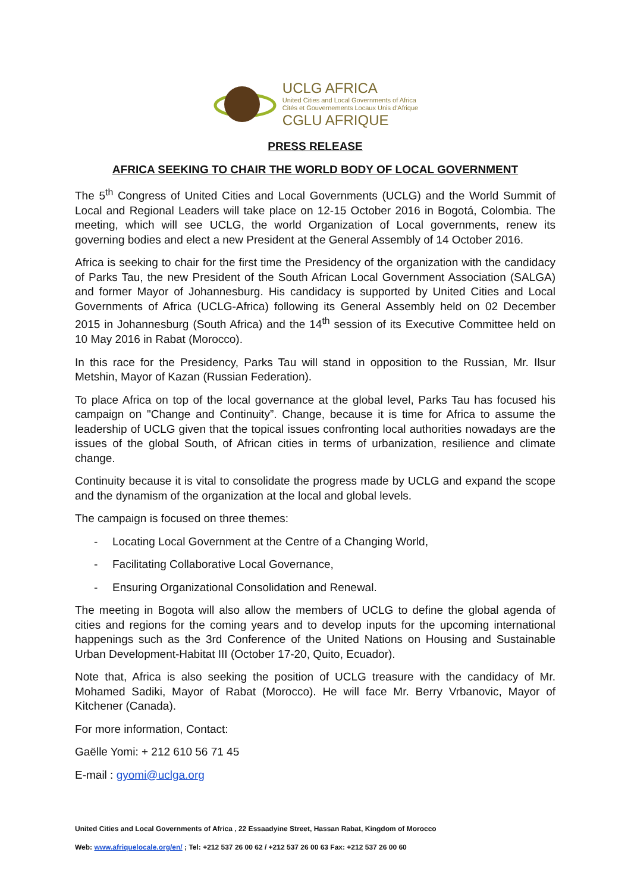UCLG AFRICA
United Cities and Local Governments of Africa
Cités et Gouvernements Locaux Unis d'Afrique
CGLU AFRIQUE
PRESS RELEASE
AFRICA SEEKING TO CHAIR THE WORLD BODY OF LOCAL GOVERNMENT
The 5<sup>th</sup> Congress of United Cities and Local Governments (UCLG) and the World Summit of Local and Regional Leaders will take place on 12-15 October 2016 in Bogotá, Colombia. The meeting, which will see UCLG, the world Organization of Local governments, renew its governing bodies and elect a new President at the General Assembly of 14 October 2016.
Africa is seeking to chair for the first time the Presidency of the organization with the candidacy of Parks Tau, the new President of the South African Local Government Association (SALGA) and former Mayor of Johannesburg. His candidacy is supported by United Cities and Local Governments of Africa (UCLG-Africa) following its General Assembly held on 02 December 2015 in Johannesburg (South Africa) and the 14<sup>th</sup> session of its Executive Committee held on 10 May 2016 in Rabat (Morocco).
In this race for the Presidency, Parks Tau will stand in opposition to the Russian, Mr. Ilsur Metshin, Mayor of Kazan (Russian Federation).
To place Africa on top of the local governance at the global level, Parks Tau has focused his campaign on "Change and Continuity”. Change, because it is time for Africa to assume the leadership of UCLG given that the topical issues confronting local authorities nowadays are the issues of the global South, of African cities in terms of urbanization, resilience and climate change.
Continuity because it is vital to consolidate the progress made by UCLG and expand the scope and the dynamism of the organization at the local and global levels.
The campaign is focused on three themes:
- Locating Local Government at the Centre of a Changing World,
- Facilitating Collaborative Local Governance,
- Ensuring Organizational Consolidation and Renewal.
The meeting in Bogota will also allow the members of UCLG to define the global agenda of cities and regions for the coming years and to develop inputs for the upcoming international happenings such as the 3rd Conference of the United Nations on Housing and Sustainable Urban Development-Habitat III (October 17-20, Quito, Ecuador).
Note that, Africa is also seeking the position of UCLG treasure with the candidacy of Mr. Mohamed Sadiki, Mayor of Rabat (Morocco). He will face Mr. Berry Vrbanovic, Mayor of Kitchener (Canada).
For more information, Contact:
Gaëlle Yomi: + 212 610 56 71 45
E-mail : gyomi@uclga.org
United Cities and Local Governments of Africa , 22 Essaadyine Street, Hassan Rabat, Kingdom of Morocco
Web: www.afriquelocale.org/en/ ; Tel: +212 537 26 00 62 / +212 537 26 00 63 Fax: +212 537 26 00 60